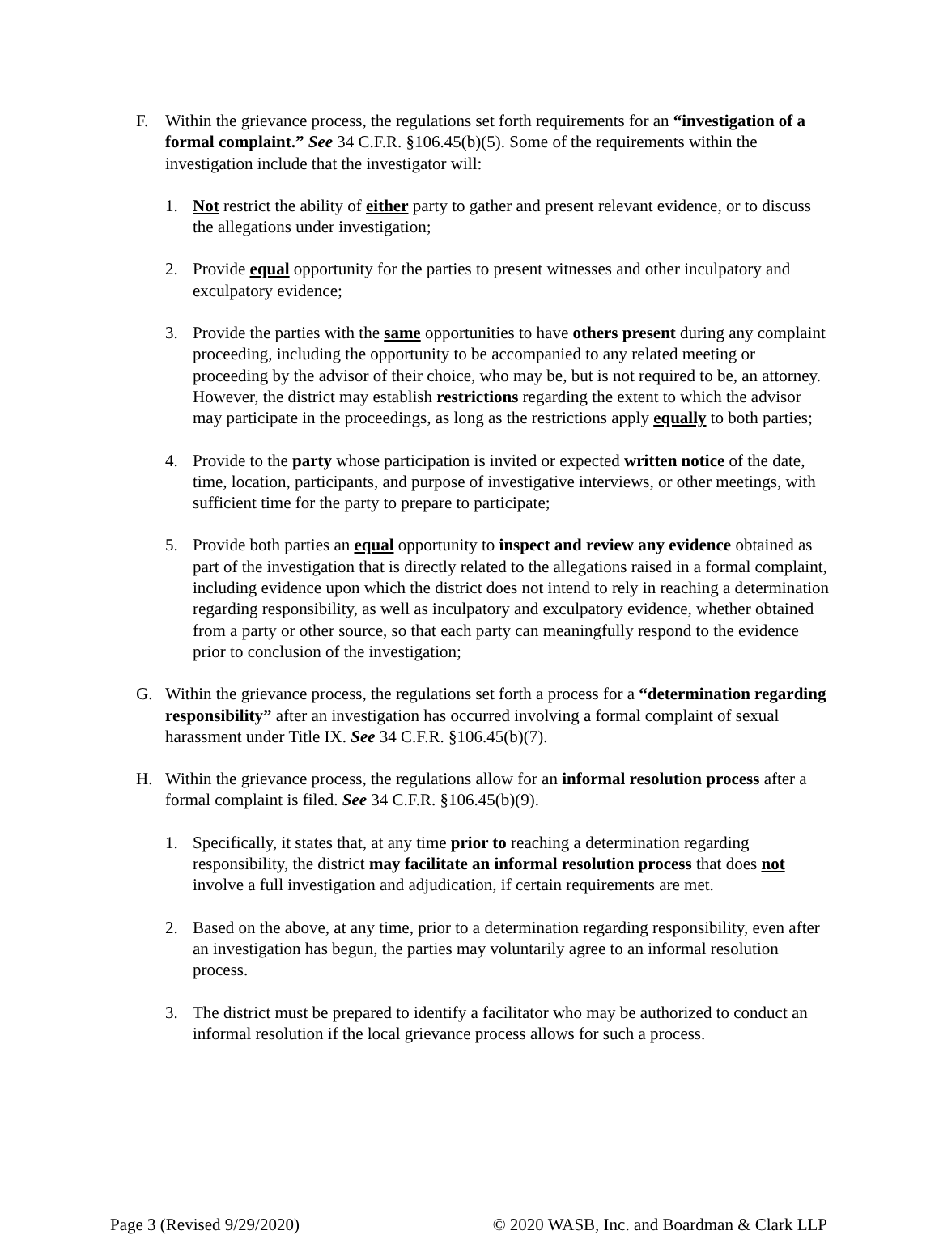F. Within the grievance process, the regulations set forth requirements for an “investigation of a formal complaint.” See 34 C.F.R. §106.45(b)(5). Some of the requirements within the investigation include that the investigator will:
1. Not restrict the ability of either party to gather and present relevant evidence, or to discuss the allegations under investigation;
2. Provide equal opportunity for the parties to present witnesses and other inculpatory and exculpatory evidence;
3. Provide the parties with the same opportunities to have others present during any complaint proceeding, including the opportunity to be accompanied to any related meeting or proceeding by the advisor of their choice, who may be, but is not required to be, an attorney. However, the district may establish restrictions regarding the extent to which the advisor may participate in the proceedings, as long as the restrictions apply equally to both parties;
4. Provide to the party whose participation is invited or expected written notice of the date, time, location, participants, and purpose of investigative interviews, or other meetings, with sufficient time for the party to prepare to participate;
5. Provide both parties an equal opportunity to inspect and review any evidence obtained as part of the investigation that is directly related to the allegations raised in a formal complaint, including evidence upon which the district does not intend to rely in reaching a determination regarding responsibility, as well as inculpatory and exculpatory evidence, whether obtained from a party or other source, so that each party can meaningfully respond to the evidence prior to conclusion of the investigation;
G. Within the grievance process, the regulations set forth a process for a “determination regarding responsibility” after an investigation has occurred involving a formal complaint of sexual harassment under Title IX. See 34 C.F.R. §106.45(b)(7).
H. Within the grievance process, the regulations allow for an informal resolution process after a formal complaint is filed. See 34 C.F.R. §106.45(b)(9).
1. Specifically, it states that, at any time prior to reaching a determination regarding responsibility, the district may facilitate an informal resolution process that does not involve a full investigation and adjudication, if certain requirements are met.
2. Based on the above, at any time, prior to a determination regarding responsibility, even after an investigation has begun, the parties may voluntarily agree to an informal resolution process.
3. The district must be prepared to identify a facilitator who may be authorized to conduct an informal resolution if the local grievance process allows for such a process.
Page 3 (Revised 9/29/2020) © 2020 WASB, Inc. and Boardman & Clark LLP